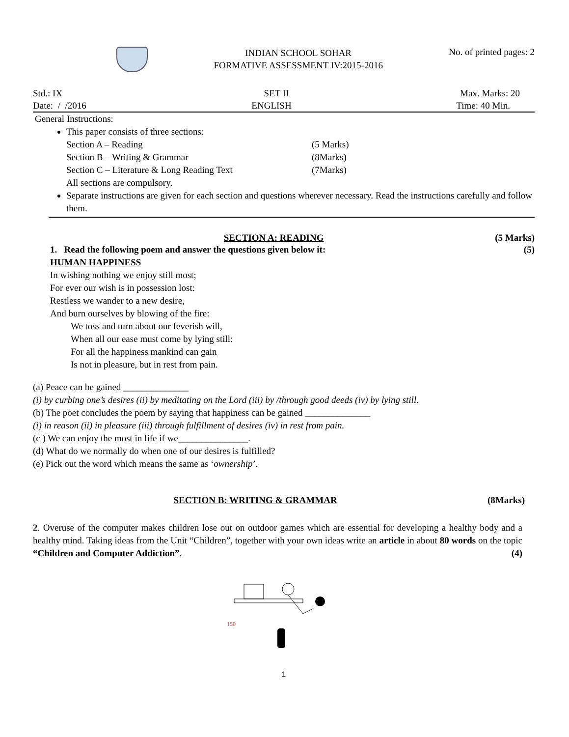INDIAN SCHOOL SOHAR
FORMATIVE ASSESSMENT IV:2015-2016
No. of printed pages: 2
Std.: IX SET II Max. Marks: 20
Date: / /2016 ENGLISH Time: 40 Min.
General Instructions:
This paper consists of three sections:
Section A – Reading (5 Marks)
Section B – Writing & Grammar (8Marks)
Section C – Literature & Long Reading Text (7Marks)
All sections are compulsory.
Separate instructions are given for each section and questions wherever necessary. Read the instructions carefully and follow them.
SECTION A: READING (5 Marks)
1. Read the following poem and answer the questions given below it: (5)
HUMAN HAPPINESS
In wishing nothing we enjoy still most;
For ever our wish is in possession lost:
Restless we wander to a new desire,
And burn ourselves by blowing of the fire:
We toss and turn about our feverish will,
When all our ease must come by lying still:
For all the happiness mankind can gain
Is not in pleasure, but in rest from pain.
(a) Peace can be gained ______________
(i) by curbing one’s desires (ii) by meditating on the Lord (iii) by /through good deeds (iv) by lying still.
(b) The poet concludes the poem by saying that happiness can be gained ______________
(i) in reason (ii) in pleasure (iii) through fulfillment of desires (iv) in rest from pain.
(c ) We can enjoy the most in life if we_______________.
(d) What do we normally do when one of our desires is fulfilled?
(e) Pick out the word which means the same as ‘ownership’.
SECTION B: WRITING & GRAMMAR (8Marks)
2. Overuse of the computer makes children lose out on outdoor games which are essential for developing a healthy body and a healthy mind. Taking ideas from the Unit “Children”, together with your own ideas write an article in about 80 words on the topic “Children and Computer Addiction”. (4)
150
1